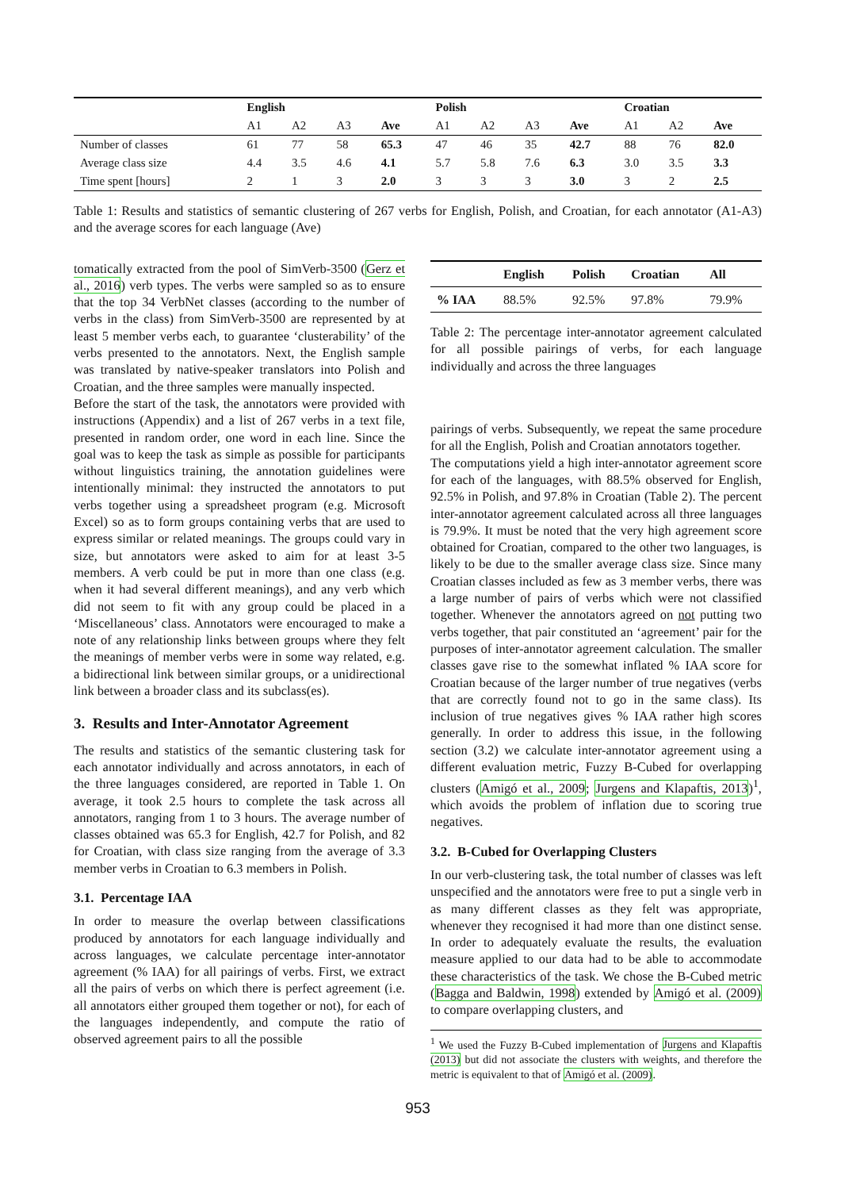| | English | | | | Polish | | | | Croatian | | |
| --- | --- | --- | --- | --- | --- | --- | --- | --- | --- | --- | --- |
| | A1 | A2 | A3 | Ave | A1 | A2 | A3 | Ave | A1 | A2 | Ave |
| Number of classes | 61 | 77 | 58 | 65.3 | 47 | 46 | 35 | 42.7 | 88 | 76 | 82.0 |
| Average class size | 4.4 | 3.5 | 4.6 | 4.1 | 5.7 | 5.8 | 7.6 | 6.3 | 3.0 | 3.5 | 3.3 |
| Time spent [hours] | 2 | 1 | 3 | 2.0 | 3 | 3 | 3 | 3.0 | 3 | 2 | 2.5 |
Table 1: Results and statistics of semantic clustering of 267 verbs for English, Polish, and Croatian, for each annotator (A1-A3) and the average scores for each language (Ave)
tomatically extracted from the pool of SimVerb-3500 (Gerz et al., 2016) verb types. The verbs were sampled so as to ensure that the top 34 VerbNet classes (according to the number of verbs in the class) from SimVerb-3500 are represented by at least 5 member verbs each, to guarantee ‘clusterability’ of the verbs presented to the annotators. Next, the English sample was translated by native-speaker translators into Polish and Croatian, and the three samples were manually inspected.
Before the start of the task, the annotators were provided with instructions (Appendix) and a list of 267 verbs in a text file, presented in random order, one word in each line. Since the goal was to keep the task as simple as possible for participants without linguistics training, the annotation guidelines were intentionally minimal: they instructed the annotators to put verbs together using a spreadsheet program (e.g. Microsoft Excel) so as to form groups containing verbs that are used to express similar or related meanings. The groups could vary in size, but annotators were asked to aim for at least 3-5 members. A verb could be put in more than one class (e.g. when it had several different meanings), and any verb which did not seem to fit with any group could be placed in a ‘Miscellaneous’ class. Annotators were encouraged to make a note of any relationship links between groups where they felt the meanings of member verbs were in some way related, e.g. a bidirectional link between similar groups, or a unidirectional link between a broader class and its subclass(es).
3. Results and Inter-Annotator Agreement
The results and statistics of the semantic clustering task for each annotator individually and across annotators, in each of the three languages considered, are reported in Table 1. On average, it took 2.5 hours to complete the task across all annotators, ranging from 1 to 3 hours. The average number of classes obtained was 65.3 for English, 42.7 for Polish, and 82 for Croatian, with class size ranging from the average of 3.3 member verbs in Croatian to 6.3 members in Polish.
3.1. Percentage IAA
In order to measure the overlap between classifications produced by annotators for each language individually and across languages, we calculate percentage inter-annotator agreement (% IAA) for all pairings of verbs. First, we extract all the pairs of verbs on which there is perfect agreement (i.e. all annotators either grouped them together or not), for each of the languages independently, and compute the ratio of observed agreement pairs to all the possible
| | English | Polish | Croatian | All |
| --- | --- | --- | --- | --- |
| % IAA | 88.5% | 92.5% | 97.8% | 79.9% |
Table 2: The percentage inter-annotator agreement calculated for all possible pairings of verbs, for each language individually and across the three languages
pairings of verbs. Subsequently, we repeat the same procedure for all the English, Polish and Croatian annotators together.
The computations yield a high inter-annotator agreement score for each of the languages, with 88.5% observed for English, 92.5% in Polish, and 97.8% in Croatian (Table 2). The percent inter-annotator agreement calculated across all three languages is 79.9%. It must be noted that the very high agreement score obtained for Croatian, compared to the other two languages, is likely to be due to the smaller average class size. Since many Croatian classes included as few as 3 member verbs, there was a large number of pairs of verbs which were not classified together. Whenever the annotators agreed on not putting two verbs together, that pair constituted an ‘agreement’ pair for the purposes of inter-annotator agreement calculation. The smaller classes gave rise to the somewhat inflated % IAA score for Croatian because of the larger number of true negatives (verbs that are correctly found not to go in the same class). Its inclusion of true negatives gives % IAA rather high scores generally. In order to address this issue, in the following section (3.2) we calculate inter-annotator agreement using a different evaluation metric, Fuzzy B-Cubed for overlapping clusters (Amigó et al., 2009; Jurgens and Klapaftis, 2013)<sup>1</sup>, which avoids the problem of inflation due to scoring true negatives.
3.2. B-Cubed for Overlapping Clusters
In our verb-clustering task, the total number of classes was left unspecified and the annotators were free to put a single verb in as many different classes as they felt was appropriate, whenever they recognised it had more than one distinct sense. In order to adequately evaluate the results, the evaluation measure applied to our data had to be able to accommodate these characteristics of the task. We chose the B-Cubed metric (Bagga and Baldwin, 1998) extended by Amigó et al. (2009) to compare overlapping clusters, and
<sup>1</sup> We used the Fuzzy B-Cubed implementation of Jurgens and Klapaftis (2013) but did not associate the clusters with weights, and therefore the metric is equivalent to that of Amigó et al. (2009).
953